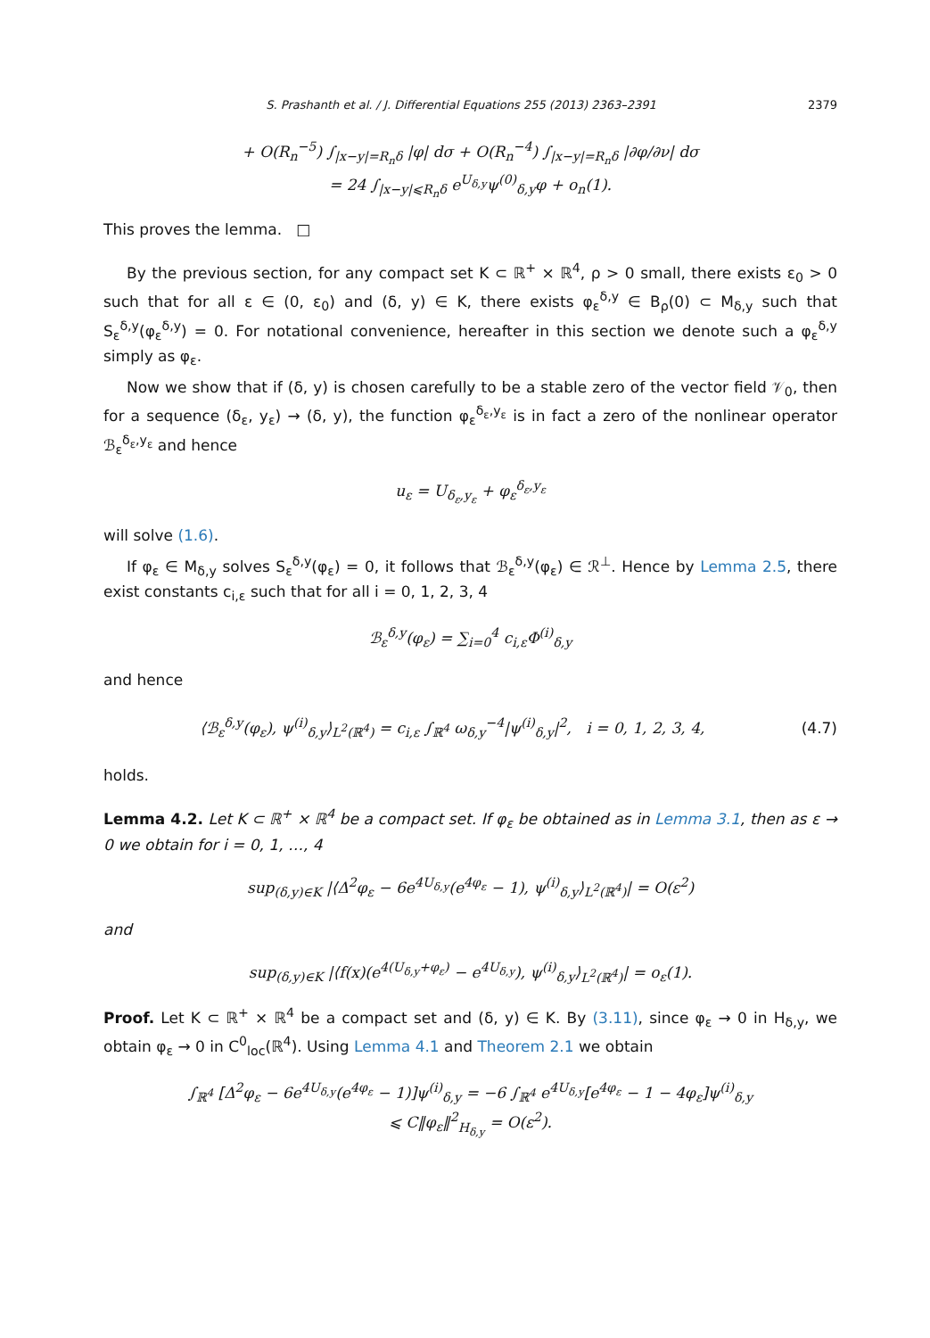S. Prashanth et al. / J. Differential Equations 255 (2013) 2363–2391 2379
+ O(R<sub>n</sub><sup>−5</sup>) ∫<sub>|x−y|=R<sub>n</sub>δ</sub> |φ| dσ + O(R<sub>n</sub><sup>−4</sup>) ∫<sub>|x−y|=R<sub>n</sub>δ</sub> |∂φ/∂ν| dσ
= 24 ∫<sub>|x−y|⩽R<sub>n</sub>δ</sub> e<sup>U<sub>δ,y</sub></sup>ψ<sup>(0)</sup><sub>δ,y</sub>φ + o<sub>n</sub>(1).
This proves the lemma. □
By the previous section, for any compact set K ⊂ ℝ<sup>+</sup> × ℝ<sup>4</sup>, ρ > 0 small, there exists ε<sub>0</sub> > 0 such that for all ε ∈ (0, ε<sub>0</sub>) and (δ, y) ∈ K, there exists φ<sub>ε</sub><sup>δ,y</sup> ∈ B<sub>ρ</sub>(0) ⊂ M<sub>δ,y</sub> such that S<sub>ε</sub><sup>δ,y</sup>(φ<sub>ε</sub><sup>δ,y</sup>) = 0. For notational convenience, hereafter in this section we denote such a φ<sub>ε</sub><sup>δ,y</sup> simply as φ<sub>ε</sub>.
Now we show that if (δ, y) is chosen carefully to be a stable zero of the vector field 𝒱<sub>0</sub>, then for a sequence (δ<sub>ε</sub>, y<sub>ε</sub>) → (δ, y), the function φ<sub>ε</sub><sup>δ<sub>ε</sub>,y<sub>ε</sub></sup> is in fact a zero of the nonlinear operator ℬ<sub>ε</sub><sup>δ<sub>ε</sub>,y<sub>ε</sub></sup> and hence
u<sub>ε</sub> = U<sub>δ<sub>ε</sub>,y<sub>ε</sub></sub> + φ<sub>ε</sub><sup>δ<sub>ε</sub>,y<sub>ε</sub></sup>
will solve (1.6).
If φ<sub>ε</sub> ∈ M<sub>δ,y</sub> solves S<sub>ε</sub><sup>δ,y</sup>(φ<sub>ε</sub>) = 0, it follows that ℬ<sub>ε</sub><sup>δ,y</sup>(φ<sub>ε</sub>) ∈ ℛ<sup>⊥</sup>. Hence by Lemma 2.5, there exist constants c<sub>i,ε</sub> such that for all i = 0, 1, 2, 3, 4
ℬ<sub>ε</sub><sup>δ,y</sup>(φ<sub>ε</sub>) = ∑<sub>i=0</sub><sup>4</sup> c<sub>i,ε</sub>Φ<sup>(i)</sup><sub>δ,y</sub>
and hence
⟨ℬ<sub>ε</sub><sup>δ,y</sup>(φ<sub>ε</sub>), ψ<sup>(i)</sup><sub>δ,y</sub>⟩<sub>L<sup>2</sup>(ℝ<sup>4</sup>)</sub> = c<sub>i,ε</sub> ∫<sub>ℝ<sup>4</sup></sub> ω<sub>δ,y</sub><sup>−4</sup>|ψ<sup>(i)</sup><sub>δ,y</sub>|<sup>2</sup>, i = 0, 1, 2, 3, 4,
(4.7)
holds.
Lemma 4.2. Let K ⊂ ℝ<sup>+</sup> × ℝ<sup>4</sup> be a compact set. If φ<sub>ε</sub> be obtained as in Lemma 3.1, then as ε → 0 we obtain for i = 0, 1, …, 4
sup<sub>(δ,y)∈K</sub> |⟨Δ<sup>2</sup>φ<sub>ε</sub> − 6e<sup>4U<sub>δ,y</sub></sup>(e<sup>4φ<sub>ε</sub></sup> − 1), ψ<sup>(i)</sup><sub>δ,y</sub>⟩<sub>L<sup>2</sup>(ℝ<sup>4</sup>)</sub>| = O(ε<sup>2</sup>)
and
sup<sub>(δ,y)∈K</sub> |⟨f(x)(e<sup>4(U<sub>δ,y</sub>+φ<sub>ε</sub>)</sup> − e<sup>4U<sub>δ,y</sub></sup>), ψ<sup>(i)</sup><sub>δ,y</sub>⟩<sub>L<sup>2</sup>(ℝ<sup>4</sup>)</sub>| = o<sub>ε</sub>(1).
Proof. Let K ⊂ ℝ<sup>+</sup> × ℝ<sup>4</sup> be a compact set and (δ, y) ∈ K. By (3.11), since φ<sub>ε</sub> → 0 in H<sub>δ,y</sub>, we obtain φ<sub>ε</sub> → 0 in C<sup>0</sup><sub>loc</sub>(ℝ<sup>4</sup>). Using Lemma 4.1 and Theorem 2.1 we obtain
∫<sub>ℝ<sup>4</sup></sub> [Δ<sup>2</sup>φ<sub>ε</sub> − 6e<sup>4U<sub>δ,y</sub></sup>(e<sup>4φ<sub>ε</sub></sup> − 1)]ψ<sup>(i)</sup><sub>δ,y</sub> = −6 ∫<sub>ℝ<sup>4</sup></sub> e<sup>4U<sub>δ,y</sub></sup>[e<sup>4φ<sub>ε</sub></sup> − 1 − 4φ<sub>ε</sub>]ψ<sup>(i)</sup><sub>δ,y</sub>
⩽ C‖φ<sub>ε</sub>‖<sup>2</sup><sub>H<sub>δ,y</sub></sub> = O(ε<sup>2</sup>).